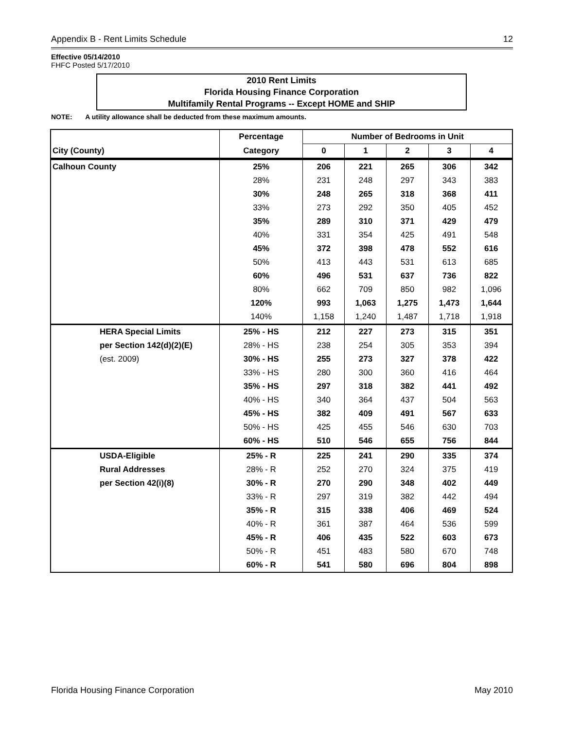Appendix B - Rent Limits Schedule 12
Effective 05/14/2010
FHFC Posted 5/17/2010
2010 Rent Limits
Florida Housing Finance Corporation
Multifamily Rental Programs -- Except HOME and SHIP
NOTE: A utility allowance shall be deducted from these maximum amounts.
| | Percentage | Number of Bedrooms in Unit | | | | |
| --- | --- | --- | --- | --- | --- | --- |
| City (County) | Category | 0 | 1 | 2 | 3 | 4 |
| Calhoun County | 25% | 206 | 221 | 265 | 306 | 342 |
| | 28% | 231 | 248 | 297 | 343 | 383 |
| | 30% | 248 | 265 | 318 | 368 | 411 |
| | 33% | 273 | 292 | 350 | 405 | 452 |
| | 35% | 289 | 310 | 371 | 429 | 479 |
| | 40% | 331 | 354 | 425 | 491 | 548 |
| | 45% | 372 | 398 | 478 | 552 | 616 |
| | 50% | 413 | 443 | 531 | 613 | 685 |
| | 60% | 496 | 531 | 637 | 736 | 822 |
| | 80% | 662 | 709 | 850 | 982 | 1,096 |
| | 120% | 993 | 1,063 | 1,275 | 1,473 | 1,644 |
| | 140% | 1,158 | 1,240 | 1,487 | 1,718 | 1,918 |
| HERA Special Limits | 25% - HS | 212 | 227 | 273 | 315 | 351 |
| per Section 142(d)(2)(E) | 28% - HS | 238 | 254 | 305 | 353 | 394 |
| (est. 2009) | 30% - HS | 255 | 273 | 327 | 378 | 422 |
| | 33% - HS | 280 | 300 | 360 | 416 | 464 |
| | 35% - HS | 297 | 318 | 382 | 441 | 492 |
| | 40% - HS | 340 | 364 | 437 | 504 | 563 |
| | 45% - HS | 382 | 409 | 491 | 567 | 633 |
| | 50% - HS | 425 | 455 | 546 | 630 | 703 |
| | 60% - HS | 510 | 546 | 655 | 756 | 844 |
| USDA-Eligible | 25% - R | 225 | 241 | 290 | 335 | 374 |
| Rural Addresses | 28% - R | 252 | 270 | 324 | 375 | 419 |
| per Section 42(i)(8) | 30% - R | 270 | 290 | 348 | 402 | 449 |
| | 33% - R | 297 | 319 | 382 | 442 | 494 |
| | 35% - R | 315 | 338 | 406 | 469 | 524 |
| | 40% - R | 361 | 387 | 464 | 536 | 599 |
| | 45% - R | 406 | 435 | 522 | 603 | 673 |
| | 50% - R | 451 | 483 | 580 | 670 | 748 |
| | 60% - R | 541 | 580 | 696 | 804 | 898 |
Florida Housing Finance Corporation May 2010